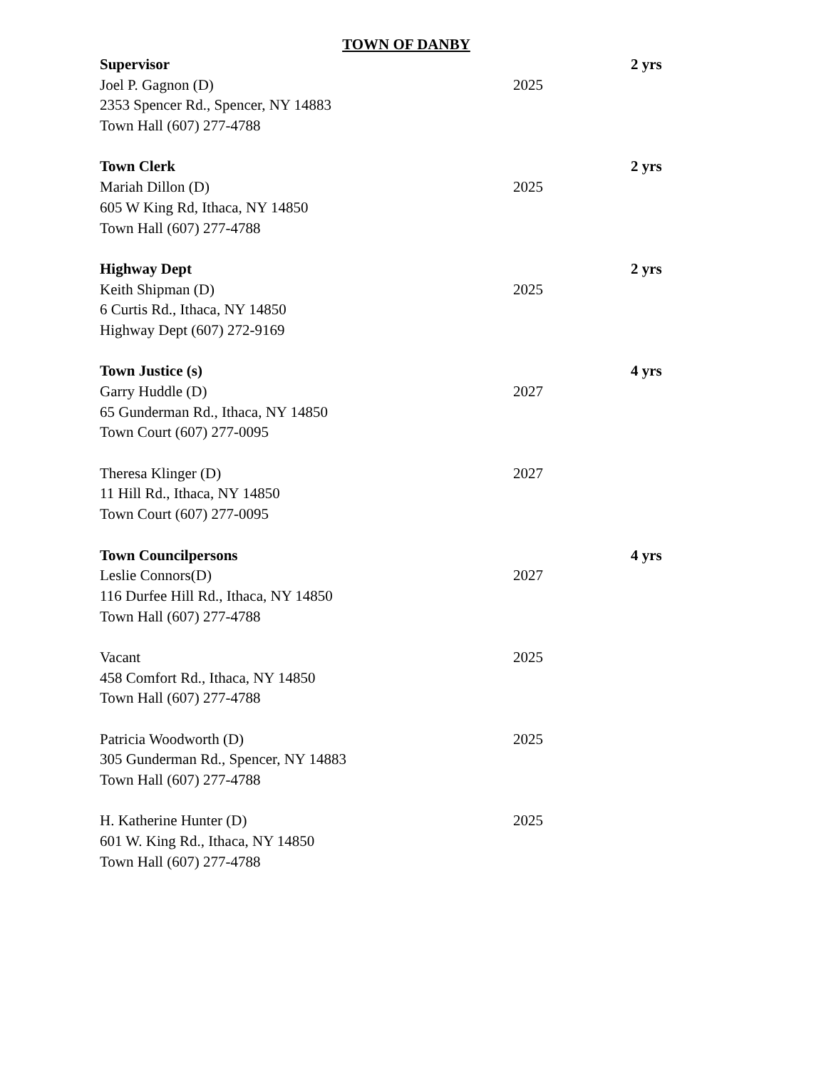TOWN OF DANBY
Supervisor 2 yrs
Joel P. Gagnon (D) 2025
2353 Spencer Rd., Spencer, NY 14883
Town Hall (607) 277-4788
Town Clerk 2 yrs
Mariah Dillon (D) 2025
605 W King Rd, Ithaca, NY 14850
Town Hall (607) 277-4788
Highway Dept 2 yrs
Keith Shipman (D) 2025
6 Curtis Rd., Ithaca, NY 14850
Highway Dept (607) 272-9169
Town Justice (s) 4 yrs
Garry Huddle (D) 2027
65 Gunderman Rd., Ithaca, NY 14850
Town Court (607) 277-0095
Theresa Klinger (D) 2027
11 Hill Rd., Ithaca, NY 14850
Town Court (607) 277-0095
Town Councilpersons 4 yrs
Leslie Connors(D) 2027
116 Durfee Hill Rd., Ithaca, NY 14850
Town Hall (607) 277-4788
Vacant 2025
458 Comfort Rd., Ithaca, NY 14850
Town Hall (607) 277-4788
Patricia Woodworth (D) 2025
305 Gunderman Rd., Spencer, NY 14883
Town Hall (607) 277-4788
H. Katherine Hunter (D) 2025
601 W. King Rd., Ithaca, NY 14850
Town Hall (607) 277-4788